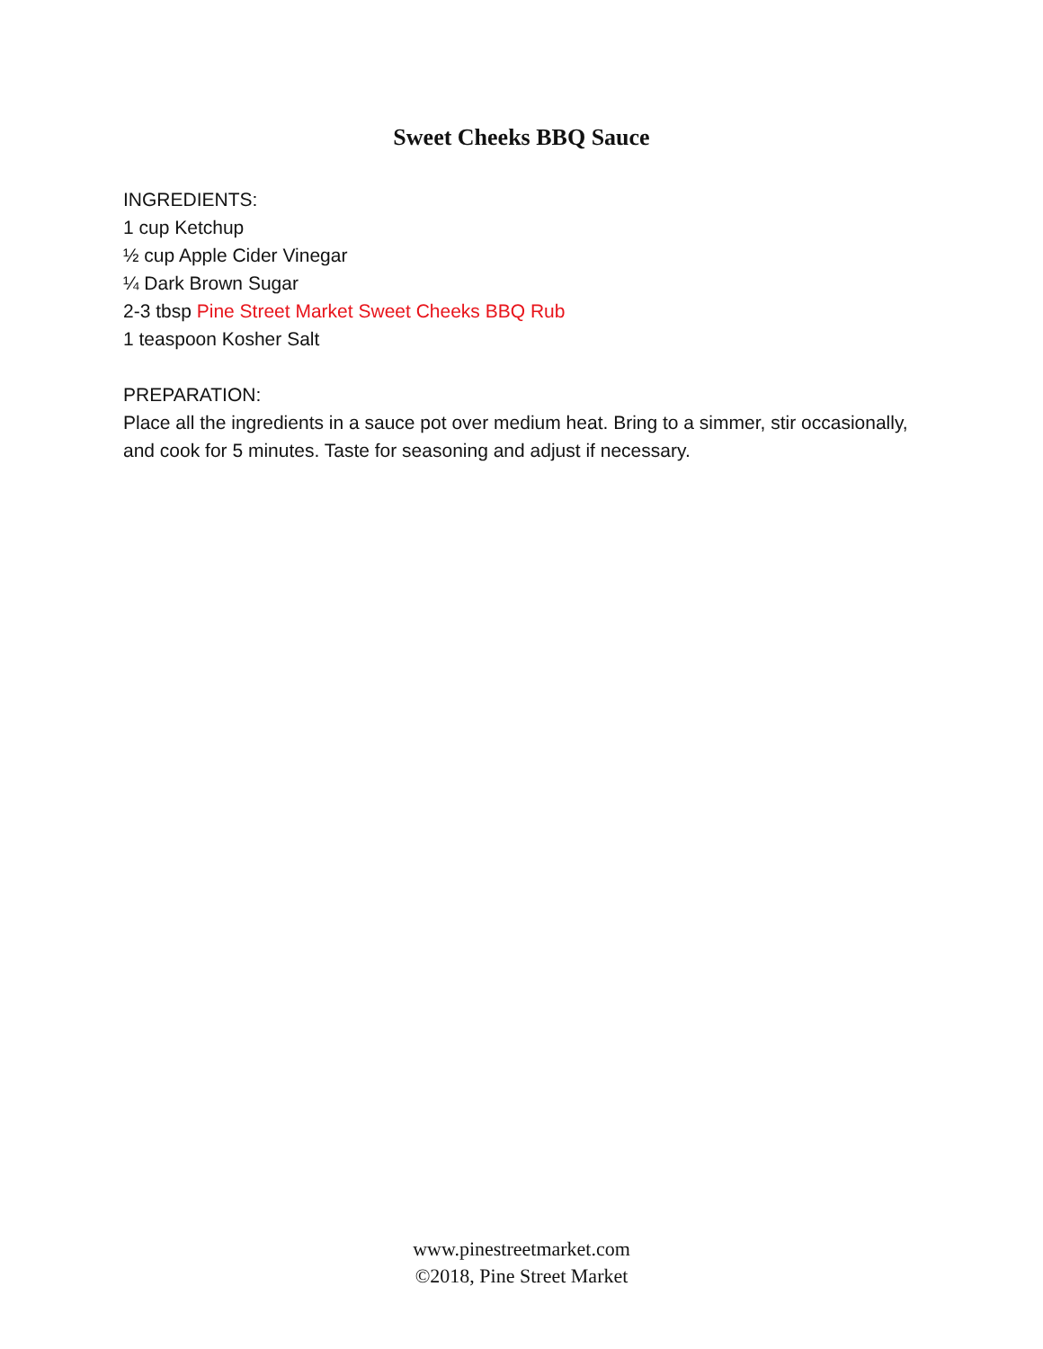Sweet Cheeks BBQ Sauce
INGREDIENTS:
1 cup Ketchup
½ cup Apple Cider Vinegar
¼ Dark Brown Sugar
2-3 tbsp Pine Street Market Sweet Cheeks BBQ Rub
1 teaspoon Kosher Salt
PREPARATION:
Place all the ingredients in a sauce pot over medium heat. Bring to a simmer, stir occasionally, and cook for 5 minutes. Taste for seasoning and adjust if necessary.
www.pinestreetmarket.com
©2018, Pine Street Market